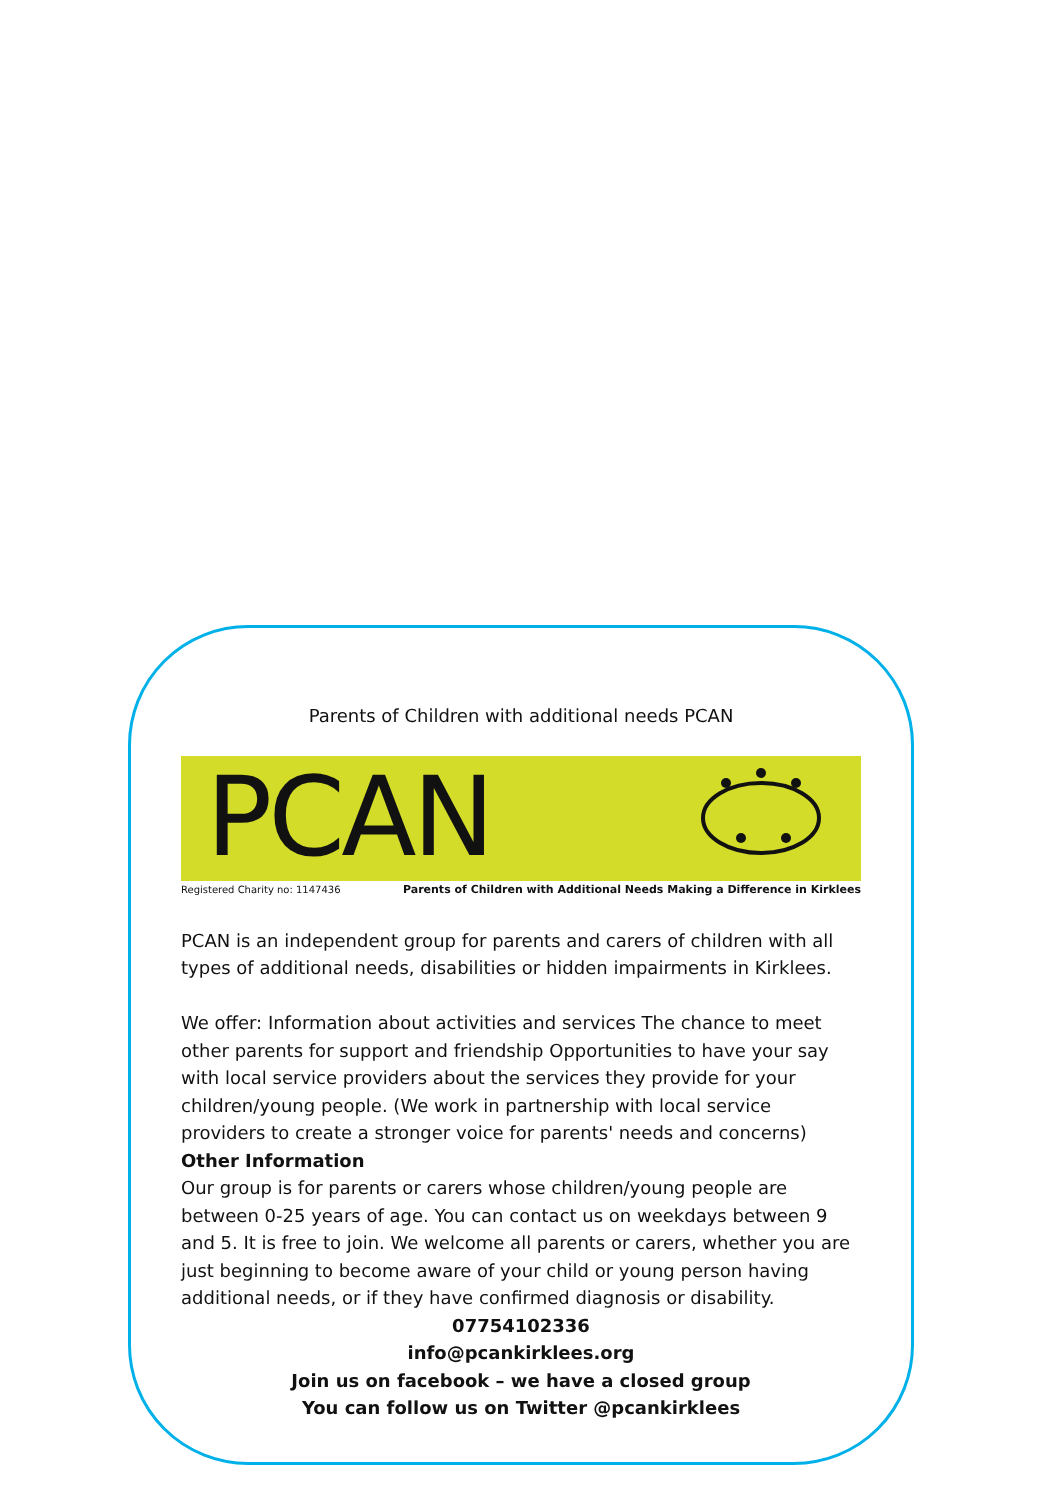Parents of Children with additional needs PCAN
PCAN
Registered Charity no: 1147436 Parents of Children with Additional Needs Making a Difference in Kirklees
PCAN is an independent group for parents and carers of children with all types of additional needs, disabilities or hidden impairments in Kirklees.
We offer: Information about activities and services The chance to meet other parents for support and friendship Opportunities to have your say with local service providers about the services they provide for your children/young people. (We work in partnership with local service providers to create a stronger voice for parents' needs and concerns)
Other Information
Our group is for parents or carers whose children/young people are between 0-25 years of age. You can contact us on weekdays between 9 and 5. It is free to join. We welcome all parents or carers, whether you are just beginning to become aware of your child or young person having additional needs, or if they have confirmed diagnosis or disability.
07754102336
info@pcankirklees.org
Join us on facebook – we have a closed group
You can follow us on Twitter @pcankirklees